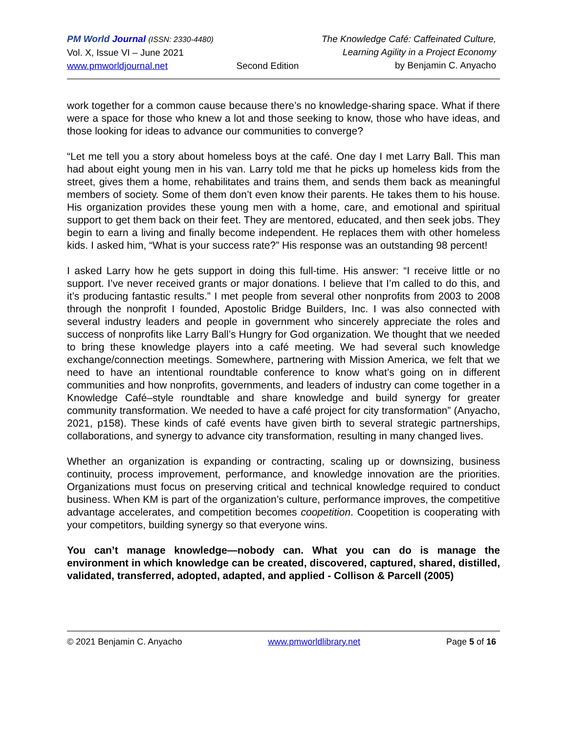PM World Journal (ISSN: 2330-4480)
Vol. X, Issue VI – June 2021
www.pmworldjournal.net
Second Edition The Knowledge Café: Caffeinated Culture,
Learning Agility in a Project Economy
by Benjamin C. Anyacho
work together for a common cause because there’s no knowledge-sharing space. What if there were a space for those who knew a lot and those seeking to know, those who have ideas, and those looking for ideas to advance our communities to converge?
“Let me tell you a story about homeless boys at the café. One day I met Larry Ball. This man had about eight young men in his van. Larry told me that he picks up homeless kids from the street, gives them a home, rehabilitates and trains them, and sends them back as meaningful members of society. Some of them don’t even know their parents. He takes them to his house. His organization provides these young men with a home, care, and emotional and spiritual support to get them back on their feet. They are mentored, educated, and then seek jobs. They begin to earn a living and finally become independent. He replaces them with other homeless kids. I asked him, “What is your success rate?” His response was an outstanding 98 percent!
I asked Larry how he gets support in doing this full-time. His answer: “I receive little or no support. I’ve never received grants or major donations. I believe that I’m called to do this, and it’s producing fantastic results.” I met people from several other nonprofits from 2003 to 2008 through the nonprofit I founded, Apostolic Bridge Builders, Inc. I was also connected with several industry leaders and people in government who sincerely appreciate the roles and success of nonprofits like Larry Ball’s Hungry for God organization. We thought that we needed to bring these knowledge players into a café meeting. We had several such knowledge exchange/connection meetings. Somewhere, partnering with Mission America, we felt that we need to have an intentional roundtable conference to know what’s going on in different communities and how nonprofits, governments, and leaders of industry can come together in a Knowledge Café–style roundtable and share knowledge and build synergy for greater community transformation. We needed to have a café project for city transformation” (Anyacho, 2021, p158). These kinds of café events have given birth to several strategic partnerships, collaborations, and synergy to advance city transformation, resulting in many changed lives.
Whether an organization is expanding or contracting, scaling up or downsizing, business continuity, process improvement, performance, and knowledge innovation are the priorities. Organizations must focus on preserving critical and technical knowledge required to conduct business. When KM is part of the organization’s culture, performance improves, the competitive advantage accelerates, and competition becomes coopetition. Coopetition is cooperating with your competitors, building synergy so that everyone wins.
You can’t manage knowledge—nobody can. What you can do is manage the environment in which knowledge can be created, discovered, captured, shared, distilled, validated, transferred, adopted, adapted, and applied - Collison & Parcell (2005)
© 2021 Benjamin C. Anyacho www.pmworldlibrary.net Page 5 of 16